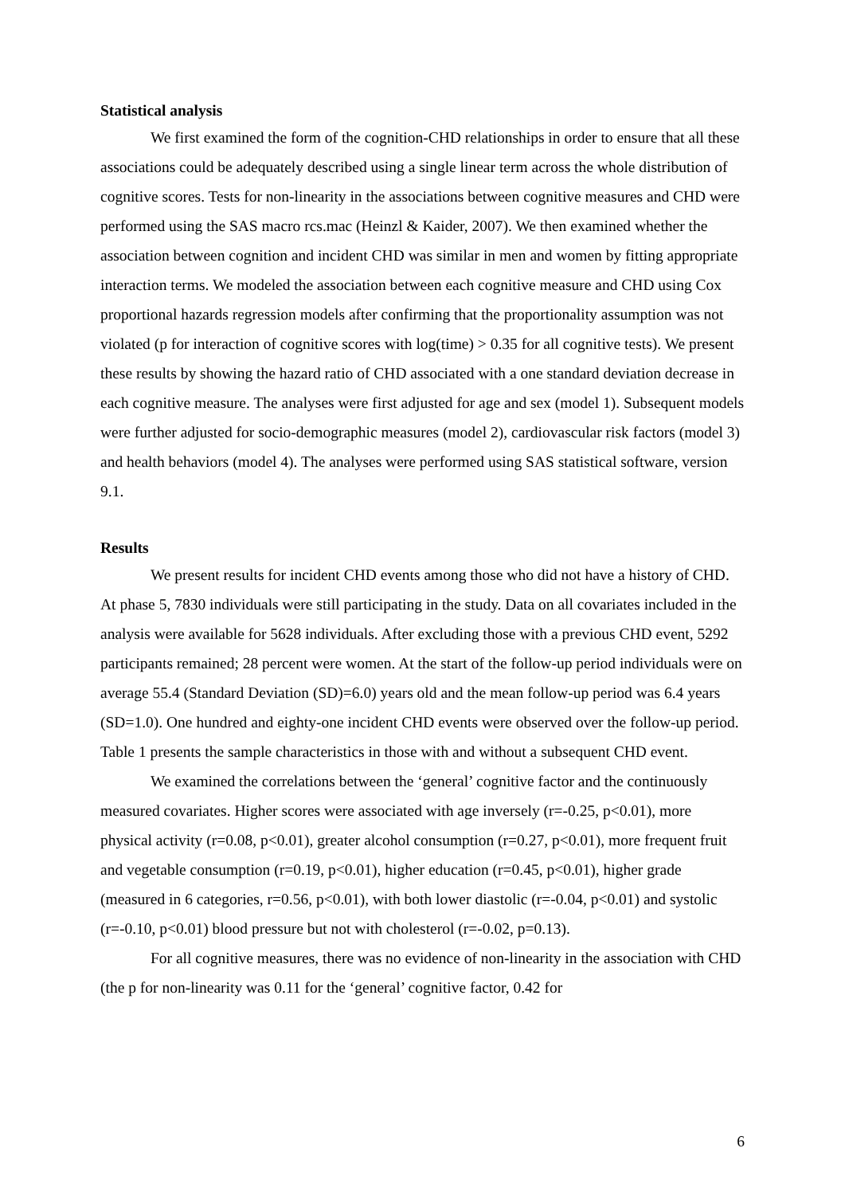Statistical analysis
We first examined the form of the cognition-CHD relationships in order to ensure that all these associations could be adequately described using a single linear term across the whole distribution of cognitive scores. Tests for non-linearity in the associations between cognitive measures and CHD were performed using the SAS macro rcs.mac (Heinzl & Kaider, 2007). We then examined whether the association between cognition and incident CHD was similar in men and women by fitting appropriate interaction terms. We modeled the association between each cognitive measure and CHD using Cox proportional hazards regression models after confirming that the proportionality assumption was not violated (p for interaction of cognitive scores with log(time) > 0.35 for all cognitive tests). We present these results by showing the hazard ratio of CHD associated with a one standard deviation decrease in each cognitive measure. The analyses were first adjusted for age and sex (model 1). Subsequent models were further adjusted for socio-demographic measures (model 2), cardiovascular risk factors (model 3) and health behaviors (model 4). The analyses were performed using SAS statistical software, version 9.1.
Results
We present results for incident CHD events among those who did not have a history of CHD. At phase 5, 7830 individuals were still participating in the study. Data on all covariates included in the analysis were available for 5628 individuals. After excluding those with a previous CHD event, 5292 participants remained; 28 percent were women. At the start of the follow-up period individuals were on average 55.4 (Standard Deviation (SD)=6.0) years old and the mean follow-up period was 6.4 years (SD=1.0). One hundred and eighty-one incident CHD events were observed over the follow-up period. Table 1 presents the sample characteristics in those with and without a subsequent CHD event.
We examined the correlations between the ‘general’ cognitive factor and the continuously measured covariates. Higher scores were associated with age inversely (r=-0.25, p<0.01), more physical activity (r=0.08, p<0.01), greater alcohol consumption (r=0.27, p<0.01), more frequent fruit and vegetable consumption (r=0.19, p<0.01), higher education (r=0.45, p<0.01), higher grade (measured in 6 categories, r=0.56, p<0.01), with both lower diastolic (r=-0.04, p<0.01) and systolic (r=-0.10, p<0.01) blood pressure but not with cholesterol (r=-0.02, p=0.13).
For all cognitive measures, there was no evidence of non-linearity in the association with CHD (the p for non-linearity was 0.11 for the ‘general’ cognitive factor, 0.42 for
6